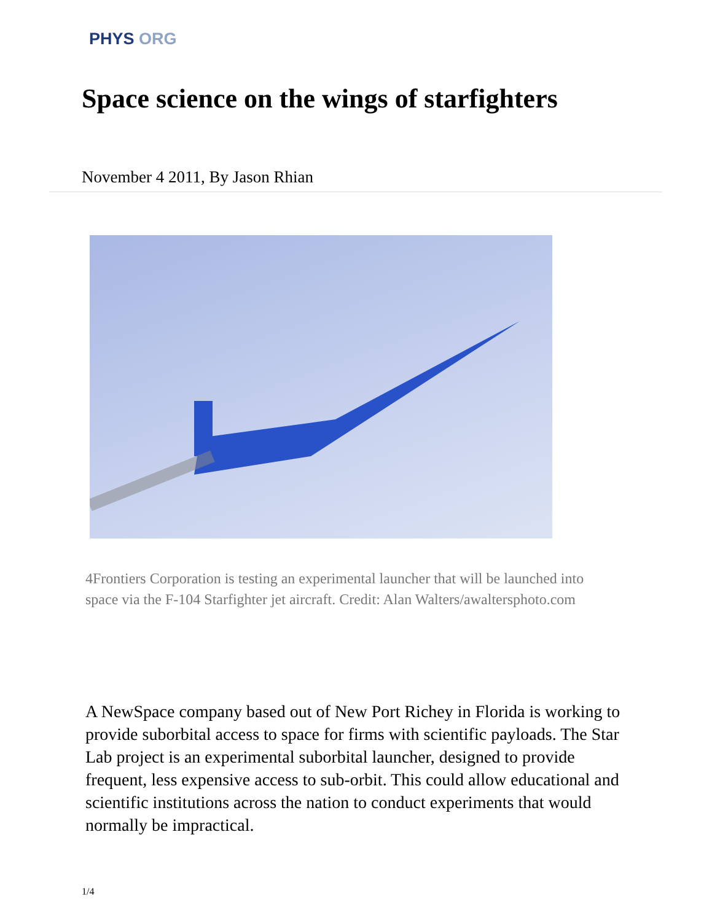PHYS ORG
Space science on the wings of starfighters
November 4 2011, By Jason Rhian
4Frontiers Corporation is testing an experimental launcher that will be launched into space via the F-104 Starfighter jet aircraft. Credit: Alan Walters/awaltersphoto.com
A NewSpace company based out of New Port Richey in Florida is working to provide suborbital access to space for firms with scientific payloads. The Star Lab project is an experimental suborbital launcher, designed to provide frequent, less expensive access to sub-orbit. This could allow educational and scientific institutions across the nation to conduct experiments that would normally be impractical.
1/4